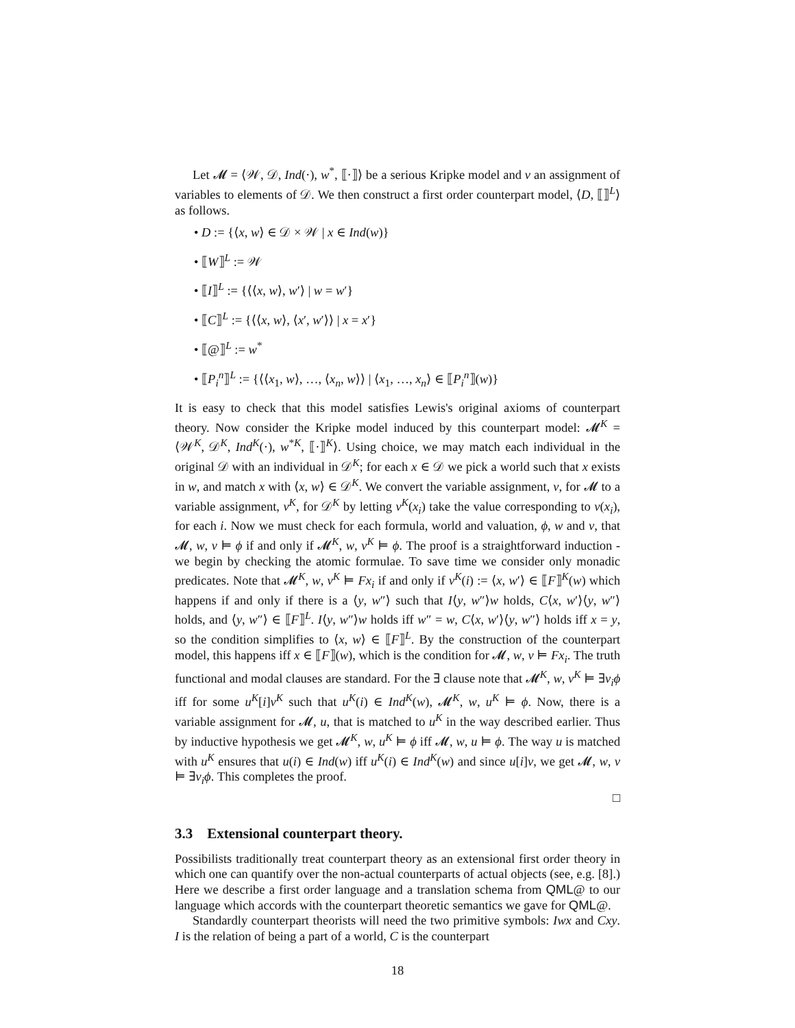Let 𝓜 = ⟨𝒲, 𝒟, Ind(·), w<sup>*</sup>, ⟦·⟧⟩ be a serious Kripke model and v an assignment of variables to elements of 𝒟. We then construct a first order counterpart model, ⟨D, ⟦⟧<sup>L</sup>⟩ as follows.
• D := {⟨x, w⟩ ∈ 𝒟 × 𝒲 | x ∈ Ind(w)}
• ⟦W⟧<sup>L</sup> := 𝒲
• ⟦I⟧<sup>L</sup> := {⟨⟨x, w⟩, w′⟩ | w = w′}
• ⟦C⟧<sup>L</sup> := {⟨⟨x, w⟩, ⟨x′, w′⟩⟩ | x = x′}
• ⟦@⟧<sup>L</sup> := w<sup>*</sup>
• ⟦P<sub>i</sub><sup>n</sup>⟧<sup>L</sup> := {⟨⟨x<sub>1</sub>, w⟩, …, ⟨x<sub>n</sub>, w⟩⟩ | ⟨x<sub>1</sub>, …, x<sub>n</sub>⟩ ∈ ⟦P<sub>i</sub><sup>n</sup>⟧(w)}
It is easy to check that this model satisfies Lewis's original axioms of counterpart theory. Now consider the Kripke model induced by this counterpart model: 𝓜<sup>K</sup> = ⟨𝒲<sup>K</sup>, 𝒟<sup>K</sup>, Ind<sup>K</sup>(·), w<sup>*K</sup>, ⟦·⟧<sup>K</sup>⟩. Using choice, we may match each individual in the original 𝒟 with an individual in 𝒟<sup>K</sup>; for each x ∈ 𝒟 we pick a world such that x exists in w, and match x with ⟨x, w⟩ ∈ 𝒟<sup>K</sup>. We convert the variable assignment, v, for 𝓜 to a variable assignment, v<sup>K</sup>, for 𝒟<sup>K</sup> by letting v<sup>K</sup>(x<sub>i</sub>) take the value corresponding to v(x<sub>i</sub>), for each i. Now we must check for each formula, world and valuation, ϕ, w and v, that 𝓜, w, v ⊨ ϕ if and only if 𝓜<sup>K</sup>, w, v<sup>K</sup> ⊨ ϕ. The proof is a straightforward induction - we begin by checking the atomic formulae. To save time we consider only monadic predicates. Note that 𝓜<sup>K</sup>, w, v<sup>K</sup> ⊨ Fx<sub>i</sub> if and only if v<sup>K</sup>(i) := ⟨x, w′⟩ ∈ ⟦F⟧<sup>K</sup>(w) which happens if and only if there is a ⟨y, w″⟩ such that I⟨y, w″⟩w holds, C⟨x, w′⟩⟨y, w″⟩ holds, and ⟨y, w″⟩ ∈ ⟦F⟧<sup>L</sup>. I⟨y, w″⟩w holds iff w″ = w, C⟨x, w′⟩⟨y, w″⟩ holds iff x = y, so the condition simplifies to ⟨x, w⟩ ∈ ⟦F⟧<sup>L</sup>. By the construction of the counterpart model, this happens iff x ∈ ⟦F⟧(w), which is the condition for 𝓜, w, v ⊨ Fx<sub>i</sub>. The truth functional and modal clauses are standard. For the ∃ clause note that 𝓜<sup>K</sup>, w, v<sup>K</sup> ⊨ ∃v<sub>i</sub>ϕ iff for some u<sup>K</sup>[i]v<sup>K</sup> such that u<sup>K</sup>(i) ∈ Ind<sup>K</sup>(w), 𝓜<sup>K</sup>, w, u<sup>K</sup> ⊨ ϕ. Now, there is a variable assignment for 𝓜, u, that is matched to u<sup>K</sup> in the way described earlier. Thus by inductive hypothesis we get 𝓜<sup>K</sup>, w, u<sup>K</sup> ⊨ ϕ iff 𝓜, w, u ⊨ ϕ. The way u is matched with u<sup>K</sup> ensures that u(i) ∈ Ind(w) iff u<sup>K</sup>(i) ∈ Ind<sup>K</sup>(w) and since u[i]v, we get 𝓜, w, v ⊨ ∃v<sub>i</sub>ϕ. This completes the proof.
□
3.3 Extensional counterpart theory.
Possibilists traditionally treat counterpart theory as an extensional first order theory in which one can quantify over the non-actual counterparts of actual objects (see, e.g. [8].) Here we describe a first order language and a translation schema from QML@ to our language which accords with the counterpart theoretic semantics we gave for QML@.
Standardly counterpart theorists will need the two primitive symbols: Iwx and Cxy. I is the relation of being a part of a world, C is the counterpart
18